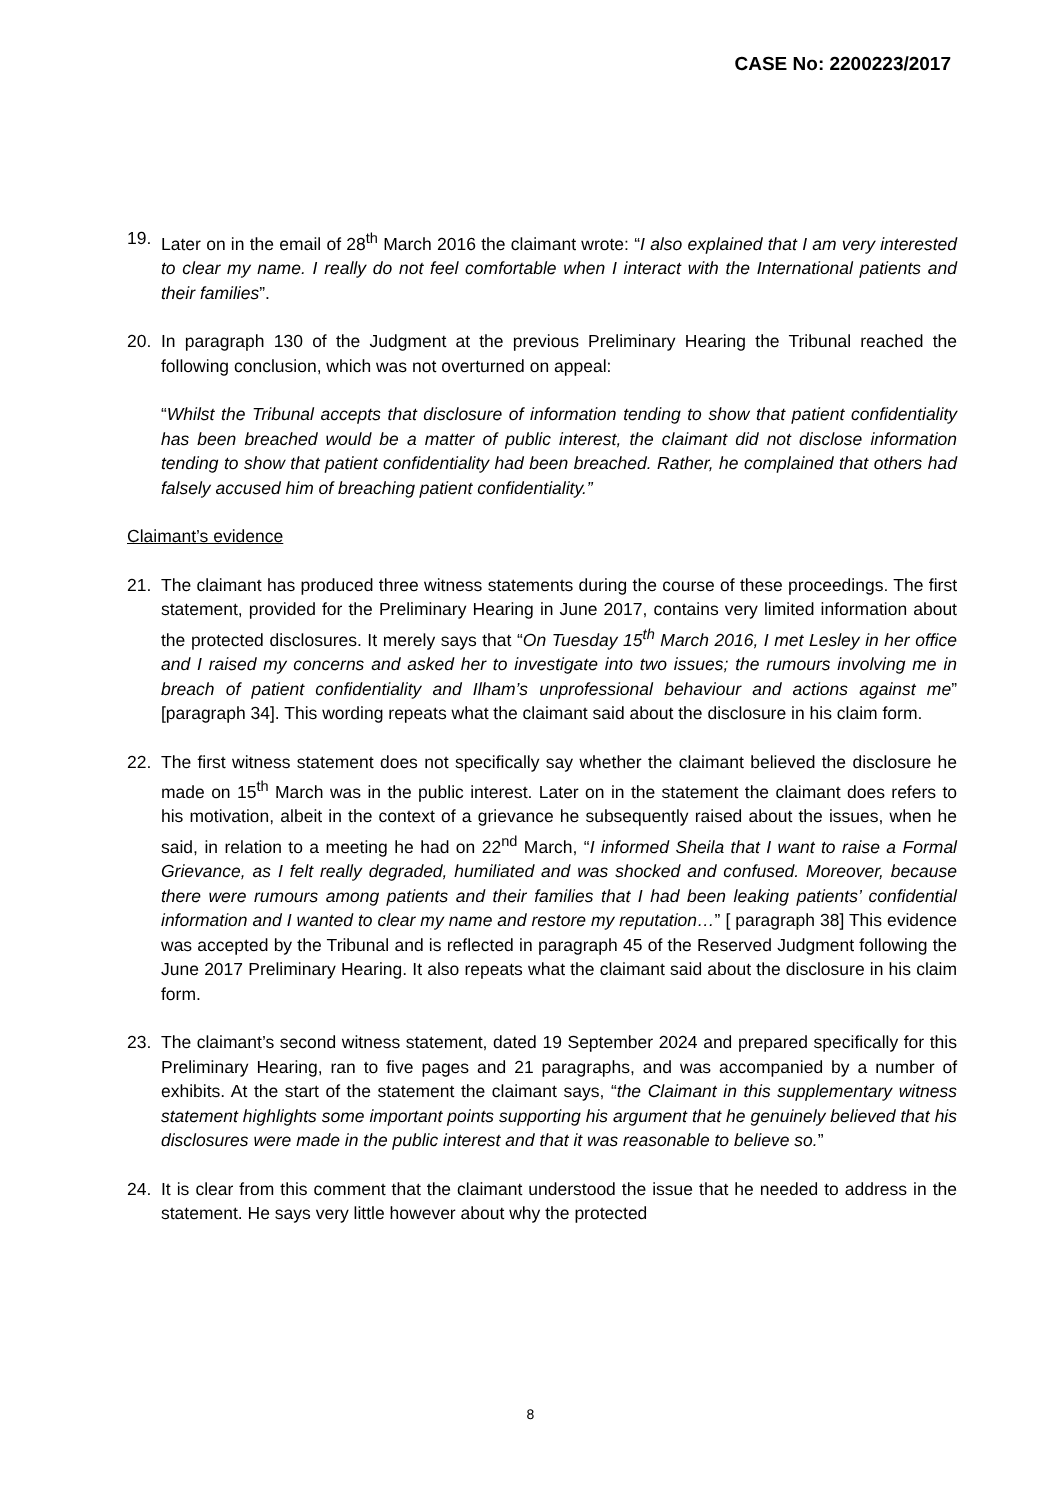CASE No: 2200223/2017
19. Later on in the email of 28<sup>th</sup> March 2016 the claimant wrote: “I also explained that I am very interested to clear my name. I really do not feel comfortable when I interact with the International patients and their families”.
20. In paragraph 130 of the Judgment at the previous Preliminary Hearing the Tribunal reached the following conclusion, which was not overturned on appeal:
“Whilst the Tribunal accepts that disclosure of information tending to show that patient confidentiality has been breached would be a matter of public interest, the claimant did not disclose information tending to show that patient confidentiality had been breached. Rather, he complained that others had falsely accused him of breaching patient confidentiality.”
Claimant’s evidence
21. The claimant has produced three witness statements during the course of these proceedings. The first statement, provided for the Preliminary Hearing in June 2017, contains very limited information about the protected disclosures. It merely says that “On Tuesday 15<sup>th</sup> March 2016, I met Lesley in her office and I raised my concerns and asked her to investigate into two issues; the rumours involving me in breach of patient confidentiality and Ilham’s unprofessional behaviour and actions against me” [paragraph 34]. This wording repeats what the claimant said about the disclosure in his claim form.
22. The first witness statement does not specifically say whether the claimant believed the disclosure he made on 15<sup>th</sup> March was in the public interest. Later on in the statement the claimant does refers to his motivation, albeit in the context of a grievance he subsequently raised about the issues, when he said, in relation to a meeting he had on 22<sup>nd</sup> March, “I informed Sheila that I want to raise a Formal Grievance, as I felt really degraded, humiliated and was shocked and confused. Moreover, because there were rumours among patients and their families that I had been leaking patients’ confidential information and I wanted to clear my name and restore my reputation…” [ paragraph 38] This evidence was accepted by the Tribunal and is reflected in paragraph 45 of the Reserved Judgment following the June 2017 Preliminary Hearing. It also repeats what the claimant said about the disclosure in his claim form.
23. The claimant’s second witness statement, dated 19 September 2024 and prepared specifically for this Preliminary Hearing, ran to five pages and 21 paragraphs, and was accompanied by a number of exhibits. At the start of the statement the claimant says, “the Claimant in this supplementary witness statement highlights some important points supporting his argument that he genuinely believed that his disclosures were made in the public interest and that it was reasonable to believe so.”
24. It is clear from this comment that the claimant understood the issue that he needed to address in the statement. He says very little however about why the protected
8